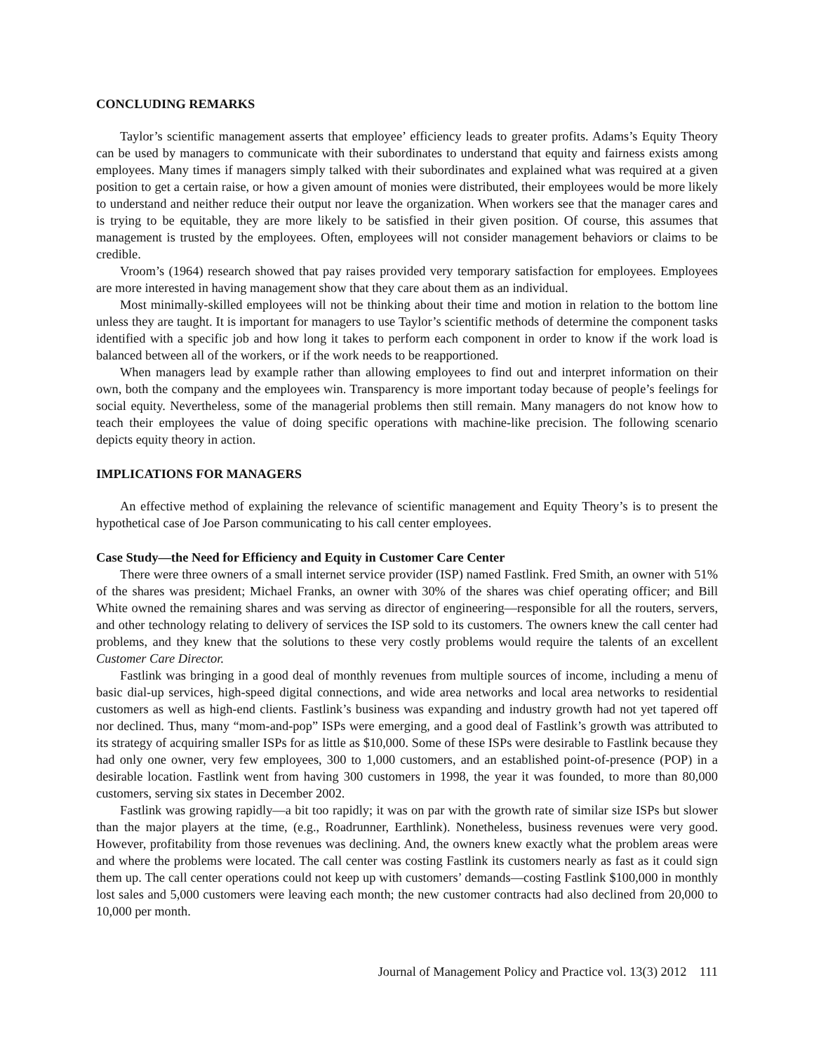CONCLUDING REMARKS
Taylor’s scientific management asserts that employee’ efficiency leads to greater profits. Adams’s Equity Theory can be used by managers to communicate with their subordinates to understand that equity and fairness exists among employees. Many times if managers simply talked with their subordinates and explained what was required at a given position to get a certain raise, or how a given amount of monies were distributed, their employees would be more likely to understand and neither reduce their output nor leave the organization. When workers see that the manager cares and is trying to be equitable, they are more likely to be satisfied in their given position. Of course, this assumes that management is trusted by the employees. Often, employees will not consider management behaviors or claims to be credible.
Vroom’s (1964) research showed that pay raises provided very temporary satisfaction for employees. Employees are more interested in having management show that they care about them as an individual.
Most minimally-skilled employees will not be thinking about their time and motion in relation to the bottom line unless they are taught. It is important for managers to use Taylor’s scientific methods of determine the component tasks identified with a specific job and how long it takes to perform each component in order to know if the work load is balanced between all of the workers, or if the work needs to be reapportioned.
When managers lead by example rather than allowing employees to find out and interpret information on their own, both the company and the employees win. Transparency is more important today because of people’s feelings for social equity. Nevertheless, some of the managerial problems then still remain. Many managers do not know how to teach their employees the value of doing specific operations with machine-like precision. The following scenario depicts equity theory in action.
IMPLICATIONS FOR MANAGERS
An effective method of explaining the relevance of scientific management and Equity Theory’s is to present the hypothetical case of Joe Parson communicating to his call center employees.
Case Study—the Need for Efficiency and Equity in Customer Care Center
There were three owners of a small internet service provider (ISP) named Fastlink. Fred Smith, an owner with 51% of the shares was president; Michael Franks, an owner with 30% of the shares was chief operating officer; and Bill White owned the remaining shares and was serving as director of engineering—responsible for all the routers, servers, and other technology relating to delivery of services the ISP sold to its customers. The owners knew the call center had problems, and they knew that the solutions to these very costly problems would require the talents of an excellent Customer Care Director.
Fastlink was bringing in a good deal of monthly revenues from multiple sources of income, including a menu of basic dial-up services, high-speed digital connections, and wide area networks and local area networks to residential customers as well as high-end clients. Fastlink’s business was expanding and industry growth had not yet tapered off nor declined. Thus, many “mom-and-pop” ISPs were emerging, and a good deal of Fastlink’s growth was attributed to its strategy of acquiring smaller ISPs for as little as $10,000. Some of these ISPs were desirable to Fastlink because they had only one owner, very few employees, 300 to 1,000 customers, and an established point-of-presence (POP) in a desirable location. Fastlink went from having 300 customers in 1998, the year it was founded, to more than 80,000 customers, serving six states in December 2002.
Fastlink was growing rapidly—a bit too rapidly; it was on par with the growth rate of similar size ISPs but slower than the major players at the time, (e.g., Roadrunner, Earthlink). Nonetheless, business revenues were very good. However, profitability from those revenues was declining. And, the owners knew exactly what the problem areas were and where the problems were located. The call center was costing Fastlink its customers nearly as fast as it could sign them up. The call center operations could not keep up with customers’ demands—costing Fastlink $100,000 in monthly lost sales and 5,000 customers were leaving each month; the new customer contracts had also declined from 20,000 to 10,000 per month.
Journal of Management Policy and Practice vol. 13(3) 2012 111